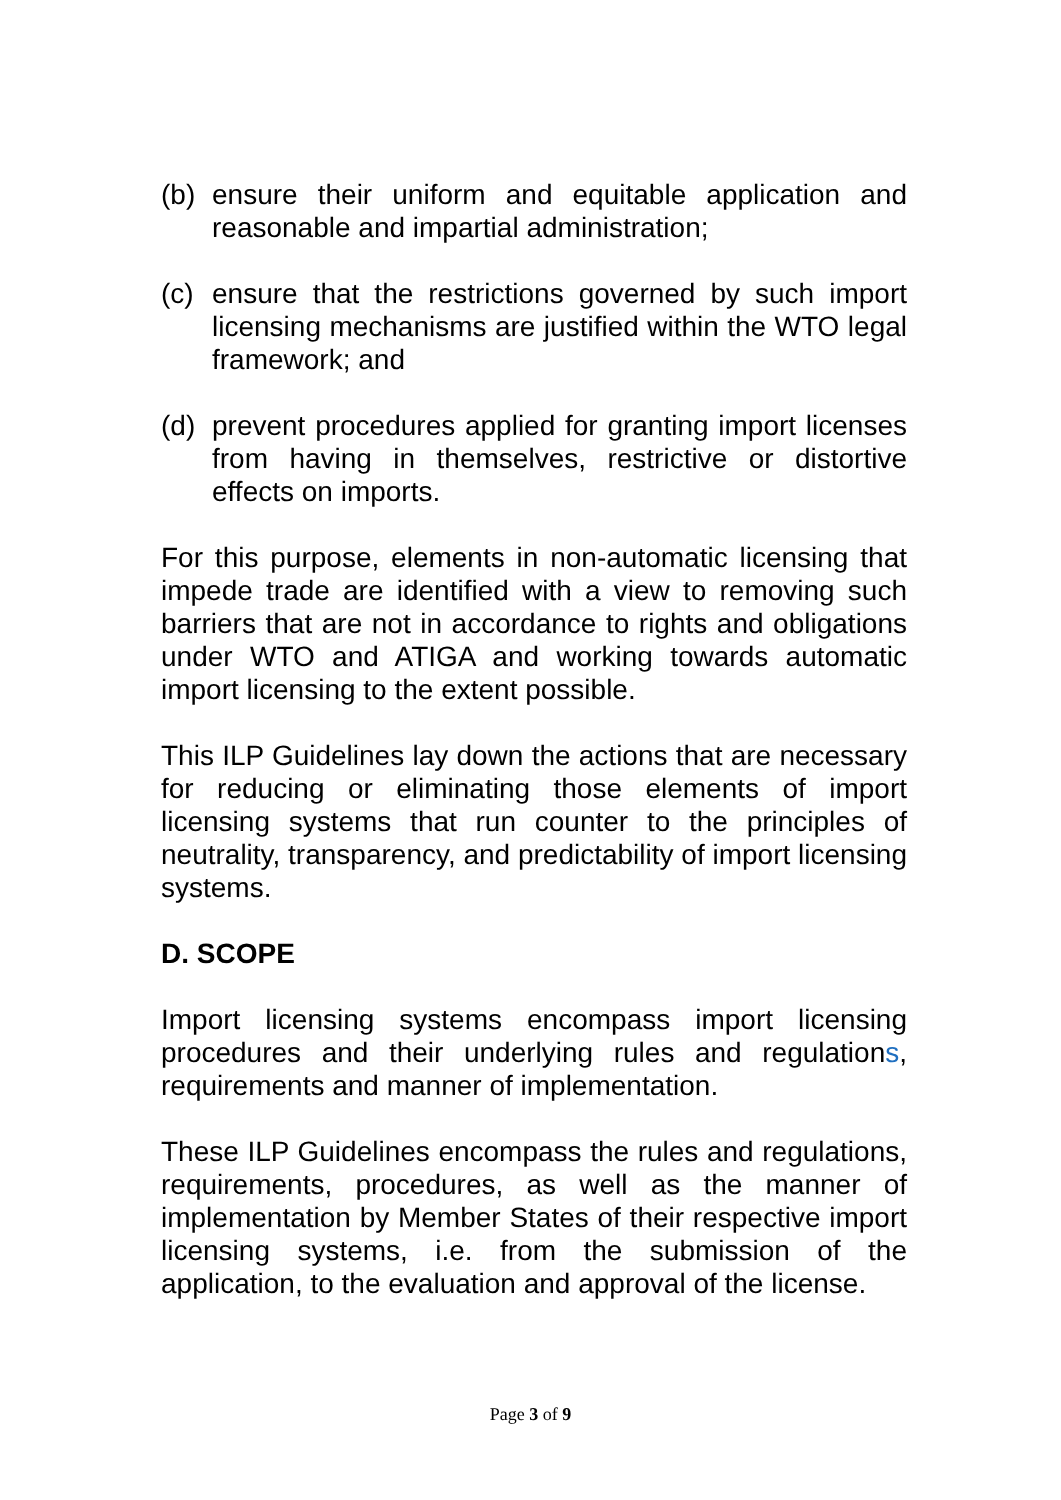(b) ensure their uniform and equitable application and reasonable and impartial administration;
(c) ensure that the restrictions governed by such import licensing mechanisms are justified within the WTO legal framework; and
(d) prevent procedures applied for granting import licenses from having in themselves, restrictive or distortive effects on imports.
For this purpose, elements in non-automatic licensing that impede trade are identified with a view to removing such barriers that are not in accordance to rights and obligations under WTO and ATIGA and working towards automatic import licensing to the extent possible.
This ILP Guidelines lay down the actions that are necessary for reducing or eliminating those elements of import licensing systems that run counter to the principles of neutrality, transparency, and predictability of import licensing systems.
D. SCOPE
Import licensing systems encompass import licensing procedures and their underlying rules and regulations, requirements and manner of implementation.
These ILP Guidelines encompass the rules and regulations, requirements, procedures, as well as the manner of implementation by Member States of their respective import licensing systems, i.e. from the submission of the application, to the evaluation and approval of the license.
Page 3 of 9